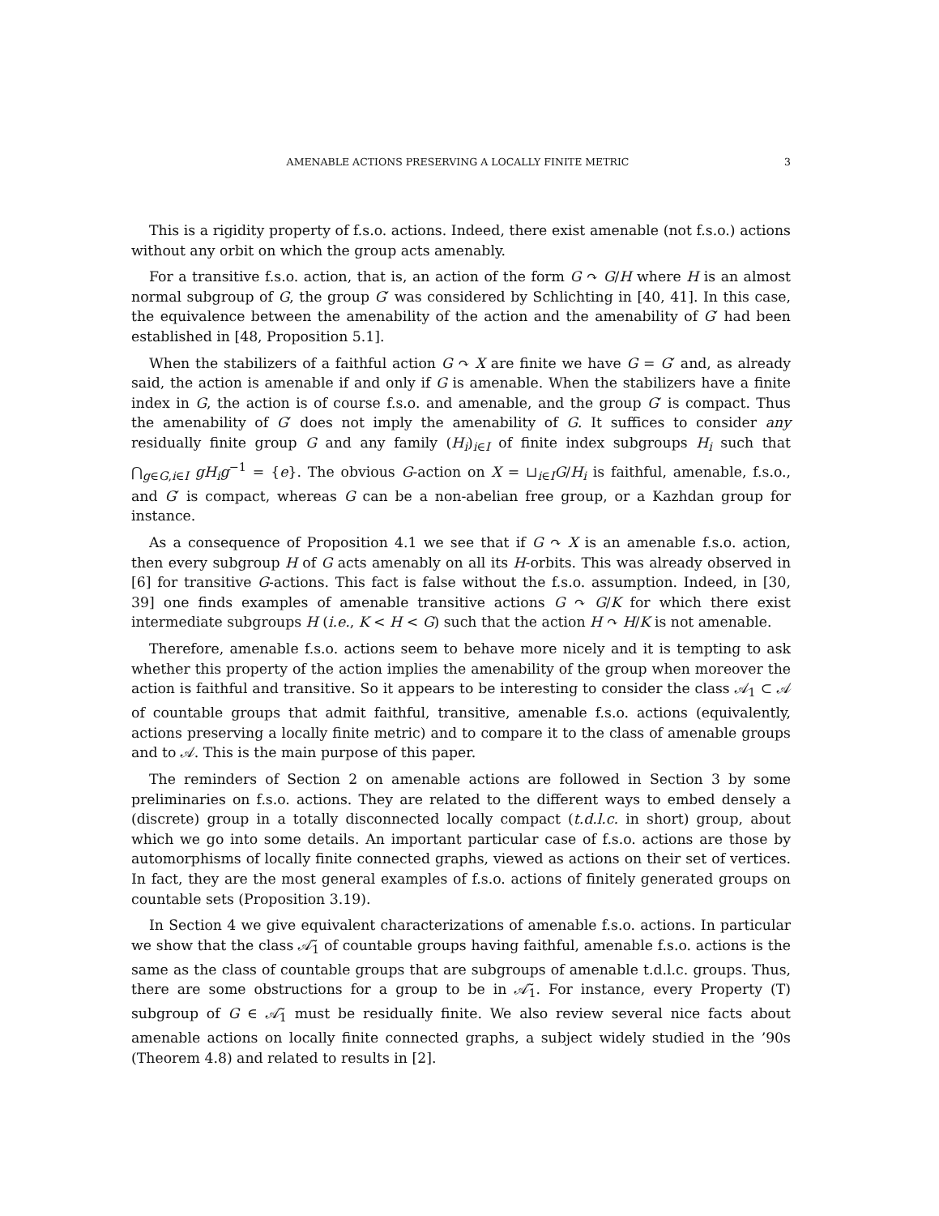AMENABLE ACTIONS PRESERVING A LOCALLY FINITE METRIC 3
This is a rigidity property of f.s.o. actions. Indeed, there exist amenable (not f.s.o.) actions without any orbit on which the group acts amenably.
For a transitive f.s.o. action, that is, an action of the form G ↷ G/H where H is an almost normal subgroup of G, the group G′ was considered by Schlichting in [40, 41]. In this case, the equivalence between the amenability of the action and the amenability of G′ had been established in [48, Proposition 5.1].
When the stabilizers of a faithful action G ↷ X are finite we have G = G′ and, as already said, the action is amenable if and only if G is amenable. When the stabilizers have a finite index in G, the action is of course f.s.o. and amenable, and the group G′ is compact. Thus the amenability of G′ does not imply the amenability of G. It suffices to consider any residually finite group G and any family (H<sub>i</sub>)<sub>i∈I</sub> of finite index subgroups H<sub>i</sub> such that ⋂<sub>g∈G,i∈I</sub> gH<sub>i</sub>g<sup>−1</sup> = {e}. The obvious G-action on X = ⊔<sub>i∈I</sub>G/H<sub>i</sub> is faithful, amenable, f.s.o., and G′ is compact, whereas G can be a non-abelian free group, or a Kazhdan group for instance.
As a consequence of Proposition 4.1 we see that if G ↷ X is an amenable f.s.o. action, then every subgroup H of G acts amenably on all its H-orbits. This was already observed in [6] for transitive G-actions. This fact is false without the f.s.o. assumption. Indeed, in [30, 39] one finds examples of amenable transitive actions G ↷ G/K for which there exist intermediate subgroups H (i.e., K < H < G) such that the action H ↷ H/K is not amenable.
Therefore, amenable f.s.o. actions seem to behave more nicely and it is tempting to ask whether this property of the action implies the amenability of the group when moreover the action is faithful and transitive. So it appears to be interesting to consider the class 𝒜<sub>1</sub> ⊂ 𝒜 of countable groups that admit faithful, transitive, amenable f.s.o. actions (equivalently, actions preserving a locally finite metric) and to compare it to the class of amenable groups and to 𝒜. This is the main purpose of this paper.
The reminders of Section 2 on amenable actions are followed in Section 3 by some preliminaries on f.s.o. actions. They are related to the different ways to embed densely a (discrete) group in a totally disconnected locally compact (t.d.l.c. in short) group, about which we go into some details. An important particular case of f.s.o. actions are those by automorphisms of locally finite connected graphs, viewed as actions on their set of vertices. In fact, they are the most general examples of f.s.o. actions of finitely generated groups on countable sets (Proposition 3.19).
In Section 4 we give equivalent characterizations of amenable f.s.o. actions. In particular we show that the class 𝒜̃<sub>1</sub> of countable groups having faithful, amenable f.s.o. actions is the same as the class of countable groups that are subgroups of amenable t.d.l.c. groups. Thus, there are some obstructions for a group to be in 𝒜̃<sub>1</sub>. For instance, every Property (T) subgroup of G ∈ 𝒜̃<sub>1</sub> must be residually finite. We also review several nice facts about amenable actions on locally finite connected graphs, a subject widely studied in the ’90s (Theorem 4.8) and related to results in [2].